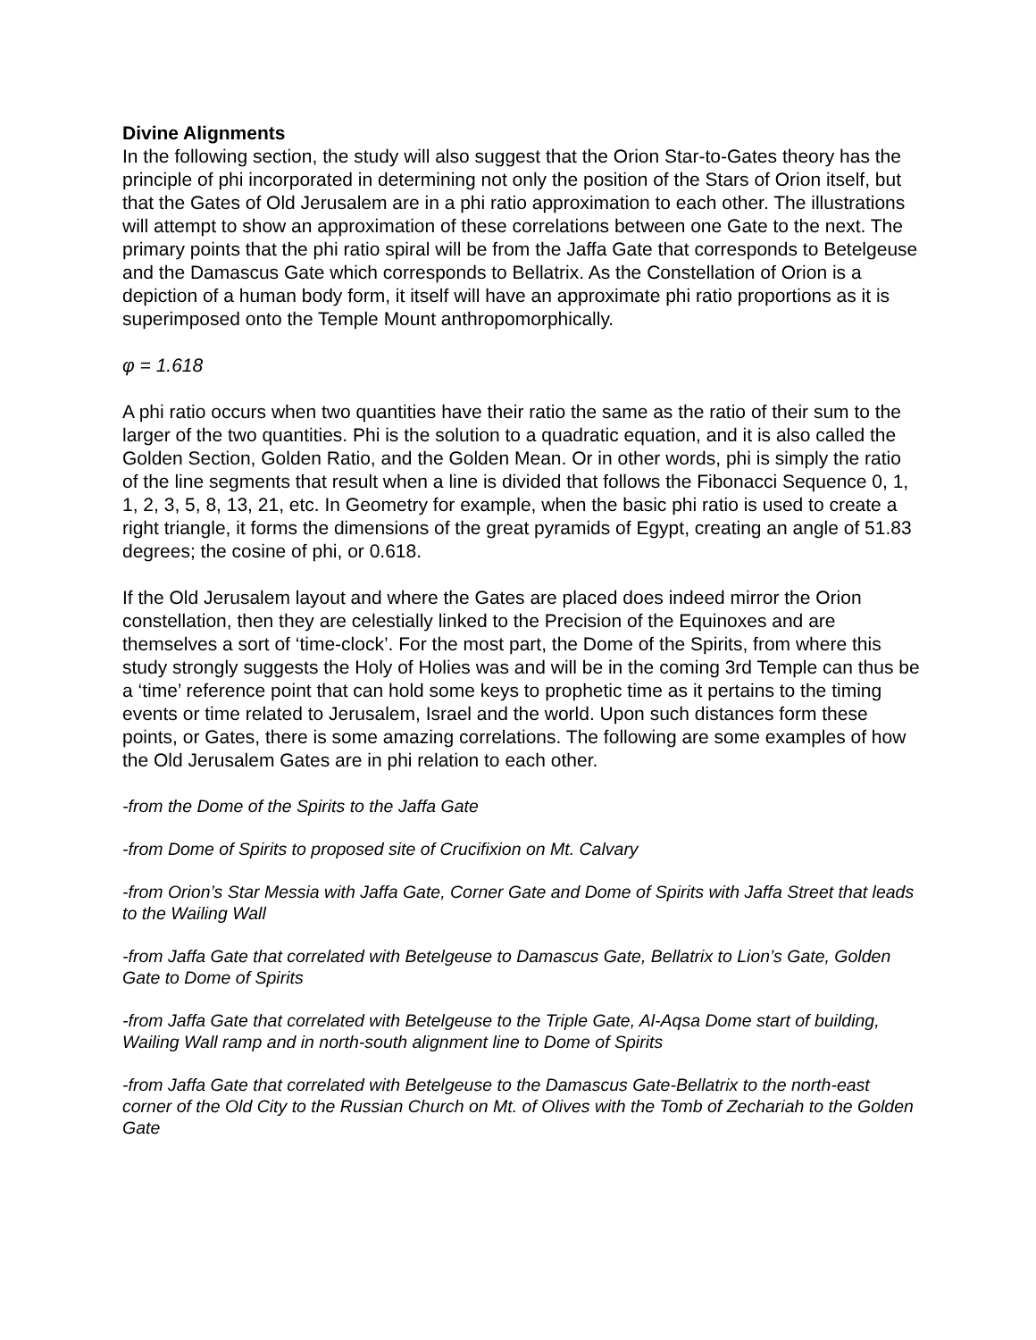Divine Alignments
In the following section, the study will also suggest that the Orion Star-to-Gates theory has the principle of phi incorporated in determining not only the position of the Stars of Orion itself, but that the Gates of Old Jerusalem are in a phi ratio approximation to each other. The illustrations will attempt to show an approximation of these correlations between one Gate to the next. The primary points that the phi ratio spiral will be from the Jaffa Gate that corresponds to Betelgeuse and the Damascus Gate which corresponds to Bellatrix. As the Constellation of Orion is a depiction of a human body form, it itself will have an approximate phi ratio proportions as it is superimposed onto the Temple Mount anthropomorphically.
φ = 1.618
A phi ratio occurs when two quantities have their ratio the same as the ratio of their sum to the larger of the two quantities. Phi is the solution to a quadratic equation, and it is also called the Golden Section, Golden Ratio, and the Golden Mean. Or in other words, phi is simply the ratio of the line segments that result when a line is divided that follows the Fibonacci Sequence 0, 1, 1, 2, 3, 5, 8, 13, 21, etc. In Geometry for example, when the basic phi ratio is used to create a right triangle, it forms the dimensions of the great pyramids of Egypt, creating an angle of 51.83 degrees; the cosine of phi, or 0.618.
If the Old Jerusalem layout and where the Gates are placed does indeed mirror the Orion constellation, then they are celestially linked to the Precision of the Equinoxes and are themselves a sort of ‘time-clock’. For the most part, the Dome of the Spirits, from where this study strongly suggests the Holy of Holies was and will be in the coming 3rd Temple can thus be a ‘time’ reference point that can hold some keys to prophetic time as it pertains to the timing events or time related to Jerusalem, Israel and the world. Upon such distances form these points, or Gates, there is some amazing correlations. The following are some examples of how the Old Jerusalem Gates are in phi relation to each other.
-from the Dome of the Spirits to the Jaffa Gate
-from Dome of Spirits to proposed site of Crucifixion on Mt. Calvary
-from Orion’s Star Messia with Jaffa Gate, Corner Gate and Dome of Spirits with Jaffa Street that leads to the Wailing Wall
-from Jaffa Gate that correlated with Betelgeuse to Damascus Gate, Bellatrix to Lion’s Gate, Golden Gate to Dome of Spirits
-from Jaffa Gate that correlated with Betelgeuse to the Triple Gate, Al-Aqsa Dome start of building, Wailing Wall ramp and in north-south alignment line to Dome of Spirits
-from Jaffa Gate that correlated with Betelgeuse to the Damascus Gate-Bellatrix to the north-east corner of the Old City to the Russian Church on Mt. of Olives with the Tomb of Zechariah to the Golden Gate